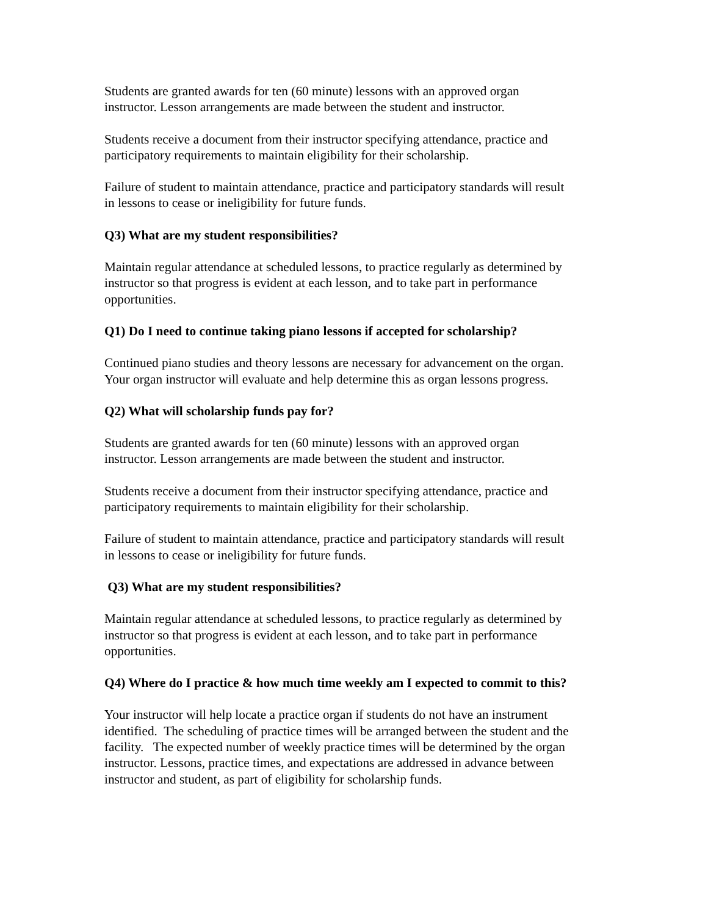Students are granted awards for ten (60 minute) lessons with an approved organ
instructor. Lesson arrangements are made between the student and instructor.
Students receive a document from their instructor specifying attendance, practice and
participatory requirements to maintain eligibility for their scholarship.
Failure of student to maintain attendance, practice and participatory standards will result
in lessons to cease or ineligibility for future funds.
Q3) What are my student responsibilities?
Maintain regular attendance at scheduled lessons, to practice regularly as determined by
instructor so that progress is evident at each lesson, and to take part in performance
opportunities.
Q1) Do I need to continue taking piano lessons if accepted for scholarship?
Continued piano studies and theory lessons are necessary for advancement on the organ.
Your organ instructor will evaluate and help determine this as organ lessons progress.
Q2) What will scholarship funds pay for?
Students are granted awards for ten (60 minute) lessons with an approved organ
instructor. Lesson arrangements are made between the student and instructor.
Students receive a document from their instructor specifying attendance, practice and
participatory requirements to maintain eligibility for their scholarship.
Failure of student to maintain attendance, practice and participatory standards will result
in lessons to cease or ineligibility for future funds.
Q3) What are my student responsibilities?
Maintain regular attendance at scheduled lessons, to practice regularly as determined by
instructor so that progress is evident at each lesson, and to take part in performance
opportunities.
Q4) Where do I practice & how much time weekly am I expected to commit to this?
Your instructor will help locate a practice organ if students do not have an instrument
identified. The scheduling of practice times will be arranged between the student and the
facility. The expected number of weekly practice times will be determined by the organ
instructor. Lessons, practice times, and expectations are addressed in advance between
instructor and student, as part of eligibility for scholarship funds.